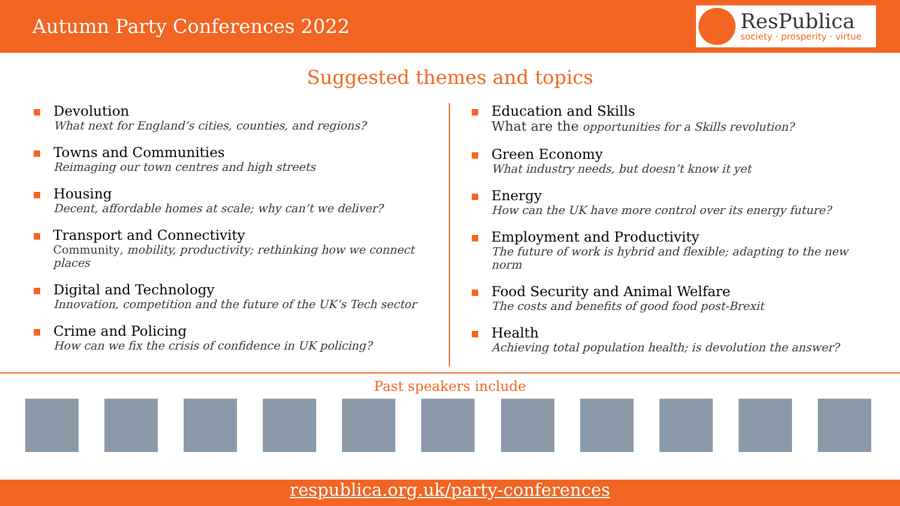Autumn Party Conferences 2022
ResPublica
society · prosperity · virtue
Suggested themes and topics
■
Devolution
What next for England’s cities, counties, and regions?
■
Towns and Communities
Reimaging our town centres and high streets
■
Housing
Decent, affordable homes at scale; why can’t we deliver?
■
Transport and Connectivity
Community, mobility, productivity; rethinking how we connect places
■
Digital and Technology
Innovation, competition and the future of the UK’s Tech sector
■
Crime and Policing
How can we fix the crisis of confidence in UK policing?
■
Education and Skills
What are the opportunities for a Skills revolution?
■
Green Economy
What industry needs, but doesn’t know it yet
■
Energy
How can the UK have more control over its energy future?
■
Employment and Productivity
The future of work is hybrid and flexible; adapting to the new norm
■
Food Security and Animal Welfare
The costs and benefits of good food post-Brexit
■
Health
Achieving total population health; is devolution the answer?
Past speakers include
respublica.org.uk/party-conferences